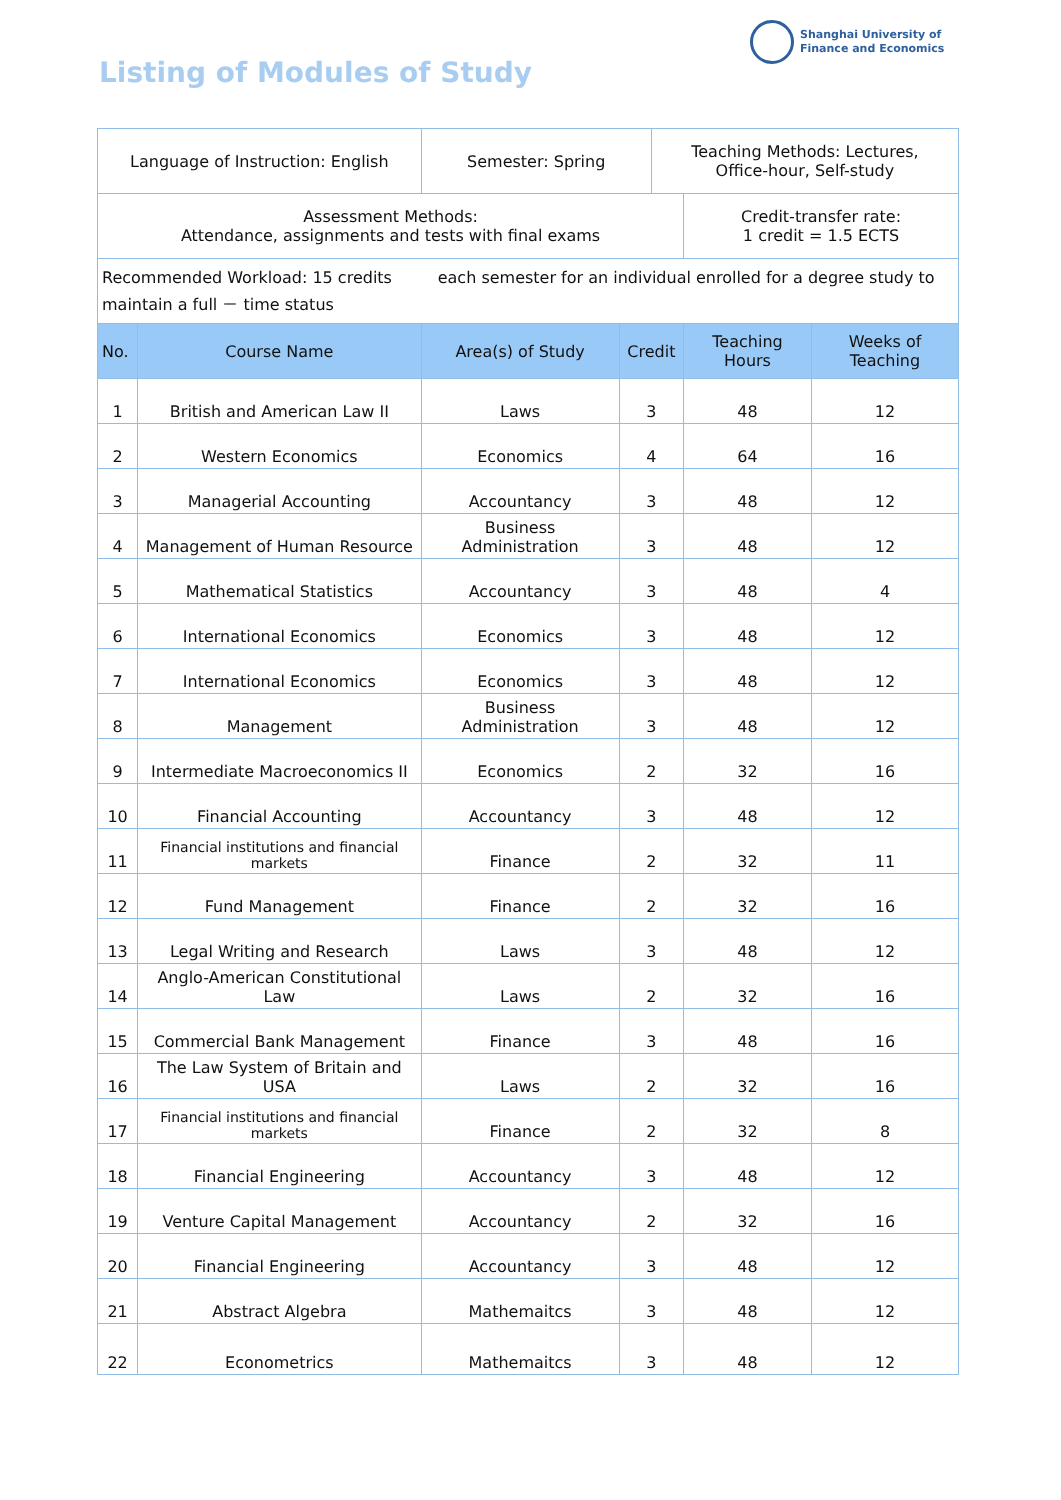Listing of Modules of Study
Shanghai University of
Finance and Economics
| Language of Instruction: English | | Semester: Spring | | Teaching Methods: Lectures, Office-hour, Self-study | | |
| Assessment Methods: Attendance, assignments and tests with final exams | | | | | Credit-transfer rate: 1 credit = 1.5 ECTS | |
| Recommended Workload: 15 credits each semester for an individual enrolled for a degree study to maintain a full － time status | | | | | | |
| No. | Course Name | Area(s) of Study | Credit | | Teaching Hours | Weeks of Teaching |
| 1 | British and American Law II | Laws | 3 | | 48 | 12 |
| 2 | Western Economics | Economics | 4 | | 64 | 16 |
| 3 | Managerial Accounting | Accountancy | 3 | | 48 | 12 |
| 4 | Management of Human Resource | Business Administration | 3 | | 48 | 12 |
| 5 | Mathematical Statistics | Accountancy | 3 | | 48 | 4 |
| 6 | International Economics | Economics | 3 | | 48 | 12 |
| 7 | International Economics | Economics | 3 | | 48 | 12 |
| 8 | Management | Business Administration | 3 | | 48 | 12 |
| 9 | Intermediate Macroeconomics II | Economics | 2 | | 32 | 16 |
| 10 | Financial Accounting | Accountancy | 3 | | 48 | 12 |
| 11 | Financial institutions and financial markets | Finance | 2 | | 32 | 11 |
| 12 | Fund Management | Finance | 2 | | 32 | 16 |
| 13 | Legal Writing and Research | Laws | 3 | | 48 | 12 |
| 14 | Anglo-American Constitutional Law | Laws | 2 | | 32 | 16 |
| 15 | Commercial Bank Management | Finance | 3 | | 48 | 16 |
| 16 | The Law System of Britain and USA | Laws | 2 | | 32 | 16 |
| 17 | Financial institutions and financial markets | Finance | 2 | | 32 | 8 |
| 18 | Financial Engineering | Accountancy | 3 | | 48 | 12 |
| 19 | Venture Capital Management | Accountancy | 2 | | 32 | 16 |
| 20 | Financial Engineering | Accountancy | 3 | | 48 | 12 |
| 21 | Abstract Algebra | Mathemaitcs | 3 | | 48 | 12 |
| 22 | Econometrics | Mathemaitcs | 3 | | 48 | 12 |